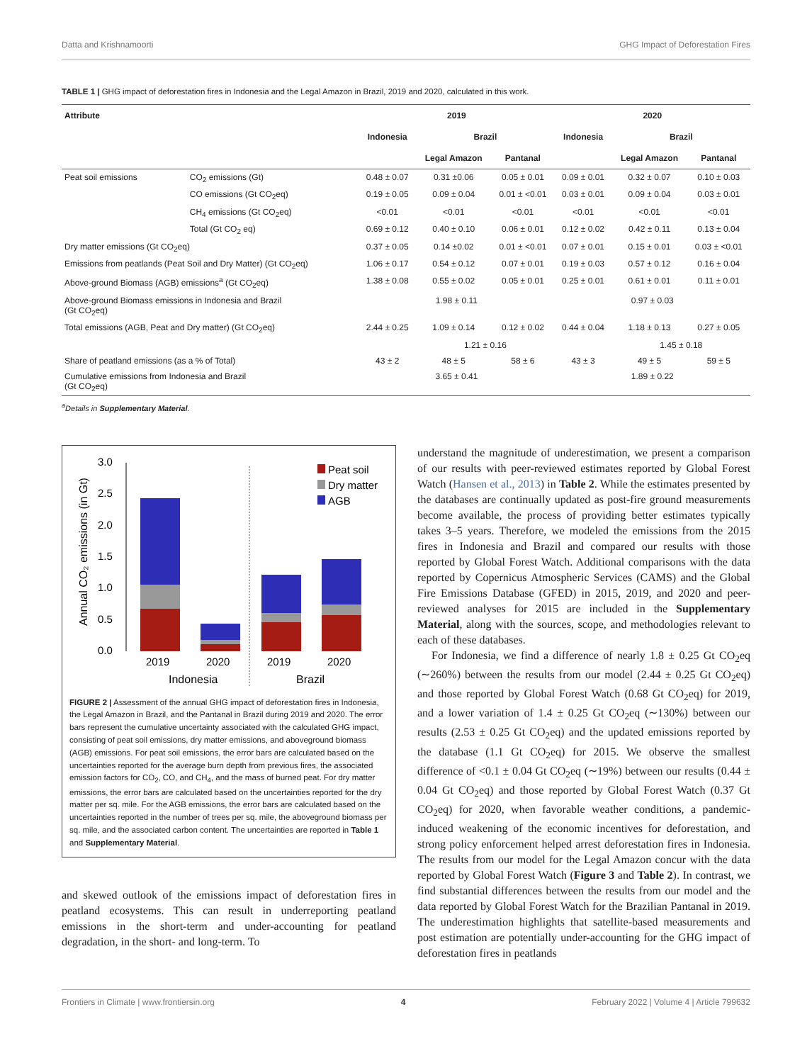Datta and Krishnamoorti GHG Impact of Deforestation Fires
TABLE 1 | GHG impact of deforestation fires in Indonesia and the Legal Amazon in Brazil, 2019 and 2020, calculated in this work.
| Attribute | | 2019 | | | 2020 | | |
| --- | --- | --- | --- | --- | --- | --- | --- |
| | | Indonesia | Brazil | | Indonesia | Brazil | |
| | | | Legal Amazon | Pantanal | | Legal Amazon | Pantanal |
| Peat soil emissions | CO<sub>2</sub> emissions (Gt) | 0.48 ± 0.07 | 0.31 ±0.06 | 0.05 ± 0.01 | 0.09 ± 0.01 | 0.32 ± 0.07 | 0.10 ± 0.03 |
| | CO emissions (Gt CO<sub>2</sub>eq) | 0.19 ± 0.05 | 0.09 ± 0.04 | 0.01 ± <0.01 | 0.03 ± 0.01 | 0.09 ± 0.04 | 0.03 ± 0.01 |
| | CH<sub>4</sub> emissions (Gt CO<sub>2</sub>eq) | <0.01 | <0.01 | <0.01 | <0.01 | <0.01 | <0.01 |
| | Total (Gt CO<sub>2</sub> eq) | 0.69 ± 0.12 | 0.40 ± 0.10 | 0.06 ± 0.01 | 0.12 ± 0.02 | 0.42 ± 0.11 | 0.13 ± 0.04 |
| Dry matter emissions (Gt CO<sub>2</sub>eq) | | 0.37 ± 0.05 | 0.14 ±0.02 | 0.01 ± <0.01 | 0.07 ± 0.01 | 0.15 ± 0.01 | 0.03 ± <0.01 |
| Emissions from peatlands (Peat Soil and Dry Matter) (Gt CO<sub>2</sub>eq) | | 1.06 ± 0.17 | 0.54 ± 0.12 | 0.07 ± 0.01 | 0.19 ± 0.03 | 0.57 ± 0.12 | 0.16 ± 0.04 |
| Above-ground Biomass (AGB) emissions<sup>a</sup> (Gt CO<sub>2</sub>eq) | | 1.38 ± 0.08 | 0.55 ± 0.02 | 0.05 ± 0.01 | 0.25 ± 0.01 | 0.61 ± 0.01 | 0.11 ± 0.01 |
| Above-ground Biomass emissions in Indonesia and Brazil (Gt CO<sub>2</sub>eq) | | 1.98 ± 0.11 | | | 0.97 ± 0.03 | | |
| Total emissions (AGB, Peat and Dry matter) (Gt CO<sub>2</sub>eq) | | 2.44 ± 0.25 | 1.09 ± 0.14 | 0.12 ± 0.02 | 0.44 ± 0.04 | 1.18 ± 0.13 | 0.27 ± 0.05 |
| | | | 1.21 ± 0.16 | | | 1.45 ± 0.18 | |
| Share of peatland emissions (as a % of Total) | | 43 ± 2 | 48 ± 5 | 58 ± 6 | 43 ± 3 | 49 ± 5 | 59 ± 5 |
| Cumulative emissions from Indonesia and Brazil (Gt CO<sub>2</sub>eq) | | 3.65 ± 0.41 | | | 1.89 ± 0.22 | | |
<sup>a</sup> Details in Supplementary Material.
0.0
0.5
1.0
1.5
2.0
2.5
3.0
Annual CO₂ emissions (in Gt)
2019
2020
2019
2020
Indonesia
Brazil
Peat soil
Dry matter
AGB
FIGURE 2 | Assessment of the annual GHG impact of deforestation fires in Indonesia, the Legal Amazon in Brazil, and the Pantanal in Brazil during 2019 and 2020. The error bars represent the cumulative uncertainty associated with the calculated GHG impact, consisting of peat soil emissions, dry matter emissions, and aboveground biomass (AGB) emissions. For peat soil emissions, the error bars are calculated based on the uncertainties reported for the average burn depth from previous fires, the associated emission factors for CO<sub>2</sub>, CO, and CH<sub>4</sub>, and the mass of burned peat. For dry matter emissions, the error bars are calculated based on the uncertainties reported for the dry matter per sq. mile. For the AGB emissions, the error bars are calculated based on the uncertainties reported in the number of trees per sq. mile, the aboveground biomass per sq. mile, and the associated carbon content. The uncertainties are reported in Table 1 and Supplementary Material.
and skewed outlook of the emissions impact of deforestation fires in peatland ecosystems. This can result in underreporting peatland emissions in the short-term and under-accounting for peatland degradation, in the short- and long-term. To
understand the magnitude of underestimation, we present a comparison of our results with peer-reviewed estimates reported by Global Forest Watch (Hansen et al., 2013) in Table 2. While the estimates presented by the databases are continually updated as post-fire ground measurements become available, the process of providing better estimates typically takes 3–5 years. Therefore, we modeled the emissions from the 2015 fires in Indonesia and Brazil and compared our results with those reported by Global Forest Watch. Additional comparisons with the data reported by Copernicus Atmospheric Services (CAMS) and the Global Fire Emissions Database (GFED) in 2015, 2019, and 2020 and peer-reviewed analyses for 2015 are included in the Supplementary Material, along with the sources, scope, and methodologies relevant to each of these databases.
For Indonesia, we find a difference of nearly 1.8 ± 0.25 Gt CO<sub>2</sub>eq (∼260%) between the results from our model (2.44 ± 0.25 Gt CO<sub>2</sub>eq) and those reported by Global Forest Watch (0.68 Gt CO<sub>2</sub>eq) for 2019, and a lower variation of 1.4 ± 0.25 Gt CO<sub>2</sub>eq (∼130%) between our results (2.53 ± 0.25 Gt CO<sub>2</sub>eq) and the updated emissions reported by the database (1.1 Gt CO<sub>2</sub>eq) for 2015. We observe the smallest difference of <0.1 ± 0.04 Gt CO<sub>2</sub>eq (∼19%) between our results (0.44 ± 0.04 Gt CO<sub>2</sub>eq) and those reported by Global Forest Watch (0.37 Gt CO<sub>2</sub>eq) for 2020, when favorable weather conditions, a pandemic-induced weakening of the economic incentives for deforestation, and strong policy enforcement helped arrest deforestation fires in Indonesia. The results from our model for the Legal Amazon concur with the data reported by Global Forest Watch (Figure 3 and Table 2). In contrast, we find substantial differences between the results from our model and the data reported by Global Forest Watch for the Brazilian Pantanal in 2019. The underestimation highlights that satellite-based measurements and post estimation are potentially under-accounting for the GHG impact of deforestation fires in peatlands
Frontiers in Climate | www.frontiersin.org 4 February 2022 | Volume 4 | Article 799632